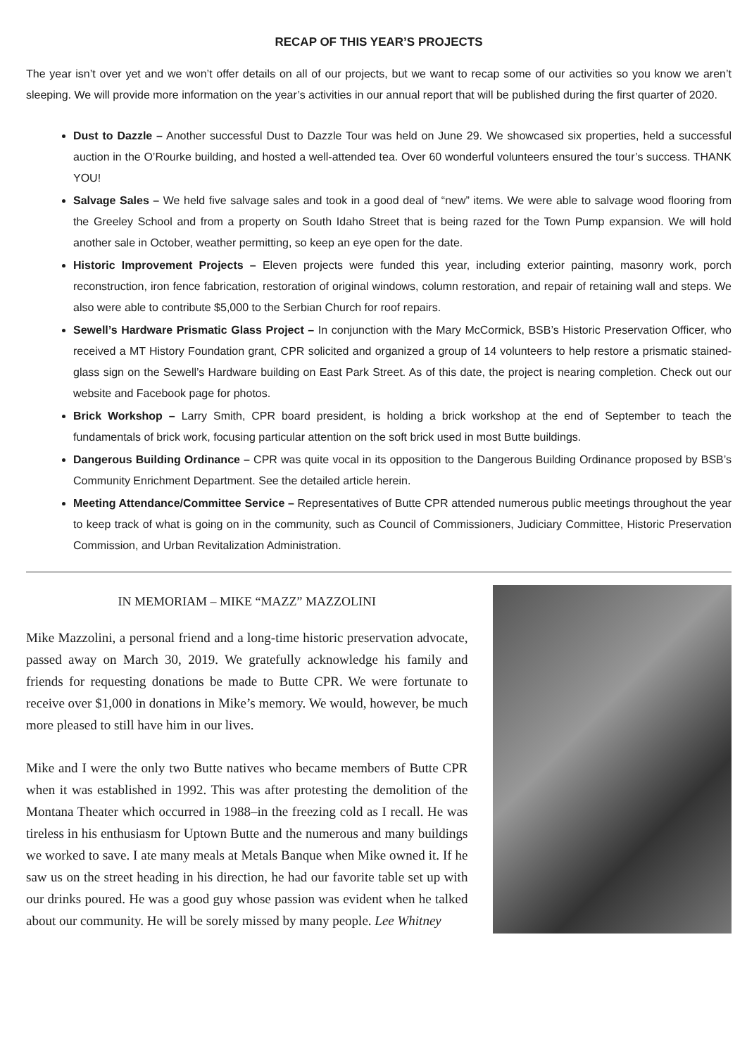RECAP OF THIS YEAR’S PROJECTS
The year isn’t over yet and we won’t offer details on all of our projects, but we want to recap some of our activities so you know we aren’t sleeping. We will provide more information on the year’s activities in our annual report that will be published during the first quarter of 2020.
Dust to Dazzle – Another successful Dust to Dazzle Tour was held on June 29. We showcased six properties, held a successful auction in the O’Rourke building, and hosted a well-attended tea. Over 60 wonderful volunteers ensured the tour’s success. THANK YOU!
Salvage Sales – We held five salvage sales and took in a good deal of “new” items. We were able to salvage wood flooring from the Greeley School and from a property on South Idaho Street that is being razed for the Town Pump expansion. We will hold another sale in October, weather permitting, so keep an eye open for the date.
Historic Improvement Projects – Eleven projects were funded this year, including exterior painting, masonry work, porch reconstruction, iron fence fabrication, restoration of original windows, column restoration, and repair of retaining wall and steps. We also were able to contribute $5,000 to the Serbian Church for roof repairs.
Sewell’s Hardware Prismatic Glass Project – In conjunction with the Mary McCormick, BSB’s Historic Preservation Officer, who received a MT History Foundation grant, CPR solicited and organized a group of 14 volunteers to help restore a prismatic stained-glass sign on the Sewell’s Hardware building on East Park Street. As of this date, the project is nearing completion. Check out our website and Facebook page for photos.
Brick Workshop – Larry Smith, CPR board president, is holding a brick workshop at the end of September to teach the fundamentals of brick work, focusing particular attention on the soft brick used in most Butte buildings.
Dangerous Building Ordinance – CPR was quite vocal in its opposition to the Dangerous Building Ordinance proposed by BSB’s Community Enrichment Department. See the detailed article herein.
Meeting Attendance/Committee Service – Representatives of Butte CPR attended numerous public meetings throughout the year to keep track of what is going on in the community, such as Council of Commissioners, Judiciary Committee, Historic Preservation Commission, and Urban Revitalization Administration.
IN MEMORIAM – MIKE “MAZZ” MAZZOLINI
Mike Mazzolini, a personal friend and a long-time historic preservation advocate, passed away on March 30, 2019. We gratefully acknowledge his family and friends for requesting donations be made to Butte CPR. We were fortunate to receive over $1,000 in donations in Mike’s memory. We would, however, be much more pleased to still have him in our lives.
Mike and I were the only two Butte natives who became members of Butte CPR when it was established in 1992. This was after protesting the demolition of the Montana Theater which occurred in 1988–in the freezing cold as I recall. He was tireless in his enthusiasm for Uptown Butte and the numerous and many buildings we worked to save. I ate many meals at Metals Banque when Mike owned it. If he saw us on the street heading in his direction, he had our favorite table set up with our drinks poured. He was a good guy whose passion was evident when he talked about our community. He will be sorely missed by many people. Lee Whitney